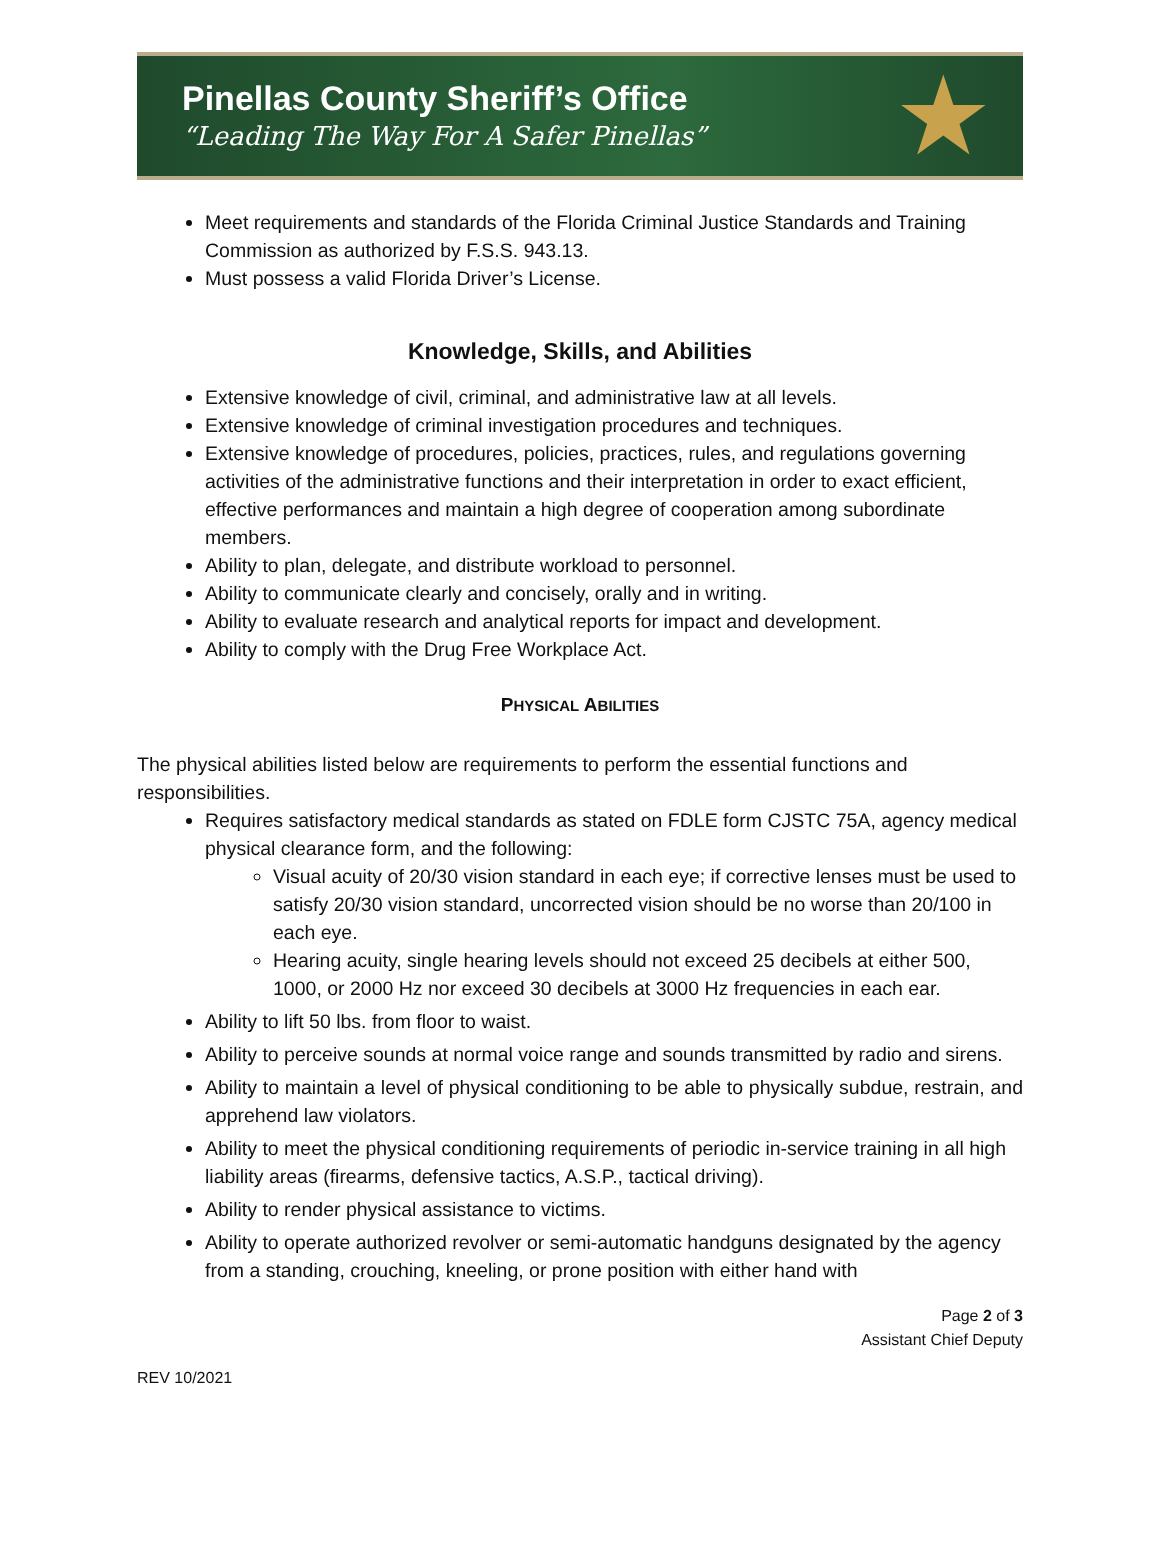Pinellas County Sheriff’s Office
“Leading The Way For A Safer Pinellas”
★
Meet requirements and standards of the Florida Criminal Justice Standards and Training Commission as authorized by F.S.S. 943.13.
Must possess a valid Florida Driver’s License.
Knowledge, Skills, and Abilities
Extensive knowledge of civil, criminal, and administrative law at all levels.
Extensive knowledge of criminal investigation procedures and techniques.
Extensive knowledge of procedures, policies, practices, rules, and regulations governing activities of the administrative functions and their interpretation in order to exact efficient, effective performances and maintain a high degree of cooperation among subordinate members.
Ability to plan, delegate, and distribute workload to personnel.
Ability to communicate clearly and concisely, orally and in writing.
Ability to evaluate research and analytical reports for impact and development.
Ability to comply with the Drug Free Workplace Act.
PHYSICAL ABILITIES
The physical abilities listed below are requirements to perform the essential functions and responsibilities.
Requires satisfactory medical standards as stated on FDLE form CJSTC 75A, agency medical physical clearance form, and the following:
Visual acuity of 20/30 vision standard in each eye; if corrective lenses must be used to satisfy 20/30 vision standard, uncorrected vision should be no worse than 20/100 in each eye.
Hearing acuity, single hearing levels should not exceed 25 decibels at either 500, 1000, or 2000 Hz nor exceed 30 decibels at 3000 Hz frequencies in each ear.
Ability to lift 50 lbs. from floor to waist.
Ability to perceive sounds at normal voice range and sounds transmitted by radio and sirens.
Ability to maintain a level of physical conditioning to be able to physically subdue, restrain, and apprehend law violators.
Ability to meet the physical conditioning requirements of periodic in-service training in all high liability areas (firearms, defensive tactics, A.S.P., tactical driving).
Ability to render physical assistance to victims.
Ability to operate authorized revolver or semi-automatic handguns designated by the agency from a standing, crouching, kneeling, or prone position with either hand with
Page 2 of 3
Assistant Chief Deputy
REV 10/2021